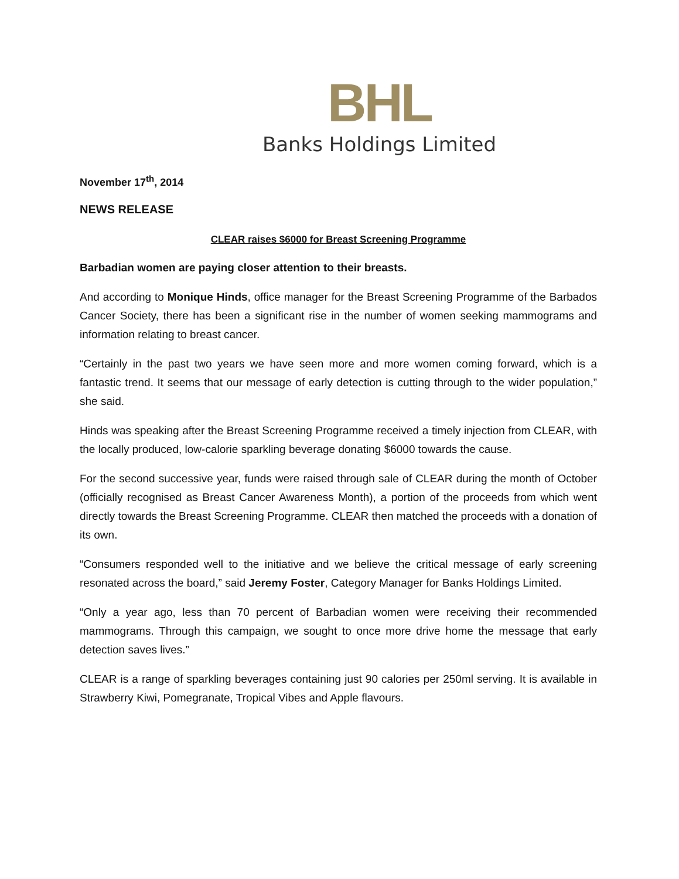BHL
Banks Holdings Limited
November 17<sup>th</sup>, 2014
NEWS RELEASE
CLEAR raises $6000 for Breast Screening Programme
Barbadian women are paying closer attention to their breasts.
And according to Monique Hinds, office manager for the Breast Screening Programme of the Barbados Cancer Society, there has been a significant rise in the number of women seeking mammograms and information relating to breast cancer.
“Certainly in the past two years we have seen more and more women coming forward, which is a fantastic trend. It seems that our message of early detection is cutting through to the wider population,” she said.
Hinds was speaking after the Breast Screening Programme received a timely injection from CLEAR, with the locally produced, low-calorie sparkling beverage donating $6000 towards the cause.
For the second successive year, funds were raised through sale of CLEAR during the month of October (officially recognised as Breast Cancer Awareness Month), a portion of the proceeds from which went directly towards the Breast Screening Programme. CLEAR then matched the proceeds with a donation of its own.
“Consumers responded well to the initiative and we believe the critical message of early screening resonated across the board,” said Jeremy Foster, Category Manager for Banks Holdings Limited.
“Only a year ago, less than 70 percent of Barbadian women were receiving their recommended mammograms. Through this campaign, we sought to once more drive home the message that early detection saves lives.”
CLEAR is a range of sparkling beverages containing just 90 calories per 250ml serving. It is available in Strawberry Kiwi, Pomegranate, Tropical Vibes and Apple flavours.